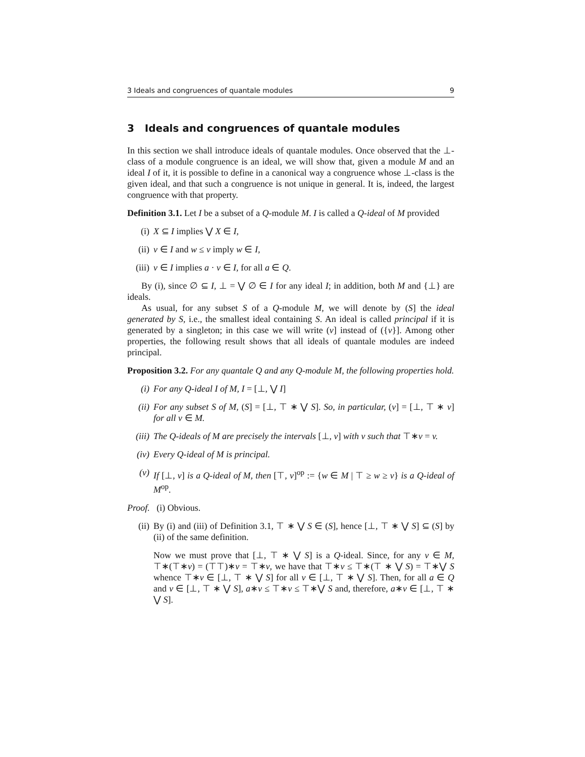3 Ideals and congruences of quantale modules 9
3 Ideals and congruences of quantale modules
In this section we shall introduce ideals of quantale modules. Once observed that the ⊥-class of a module congruence is an ideal, we will show that, given a module M and an ideal I of it, it is possible to define in a canonical way a congruence whose ⊥-class is the given ideal, and that such a congruence is not unique in general. It is, indeed, the largest congruence with that property.
Definition 3.1. Let I be a subset of a Q-module M. I is called a Q-ideal of M provided
(i) X ⊆ I implies ⋁ X ∈ I,
(ii) v ∈ I and w ≤ v imply w ∈ I,
(iii) v ∈ I implies a · v ∈ I, for all a ∈ Q.
By (i), since ∅ ⊆ I, ⊥ = ⋁ ∅ ∈ I for any ideal I; in addition, both M and {⊥} are ideals.
As usual, for any subset S of a Q-module M, we will denote by (S] the ideal generated by S, i.e., the smallest ideal containing S. An ideal is called principal if it is generated by a singleton; in this case we will write (v] instead of ({v}]. Among other properties, the following result shows that all ideals of quantale modules are indeed principal.
Proposition 3.2. For any quantale Q and any Q-module M, the following properties hold.
(i) For any Q-ideal I of M, I = [⊥, ⋁ I]
(ii) For any subset S of M, (S] = [⊥, ⊤ ∗ ⋁ S]. So, in particular, (v] = [⊥, ⊤ ∗ v] for all v ∈ M.
(iii) The Q-ideals of M are precisely the intervals [⊥, v] with v such that ⊤∗v = v.
(iv) Every Q-ideal of M is principal.
(v) If [⊥, v] is a Q-ideal of M, then [⊤, v]<sup>op</sup> := {w ∈ M | ⊤ ≥ w ≥ v} is a Q-ideal of M<sup>op</sup>.
Proof. (i) Obvious.
(ii) By (i) and (iii) of Definition 3.1, ⊤ ∗ ⋁ S ∈ (S], hence [⊥, ⊤ ∗ ⋁ S] ⊆ (S] by (ii) of the same definition.
Now we must prove that [⊥, ⊤ ∗ ⋁ S] is a Q-ideal. Since, for any v ∈ M, ⊤∗(⊤∗v) = (⊤⊤)∗v = ⊤∗v, we have that ⊤∗v ≤ ⊤∗(⊤ ∗ ⋁ S) = ⊤∗⋁ S whence ⊤∗v ∈ [⊥, ⊤ ∗ ⋁ S] for all v ∈ [⊥, ⊤ ∗ ⋁ S]. Then, for all a ∈ Q and v ∈ [⊥, ⊤ ∗ ⋁ S], a∗v ≤ ⊤∗v ≤ ⊤∗⋁ S and, therefore, a∗v ∈ [⊥, ⊤ ∗ ⋁ S].